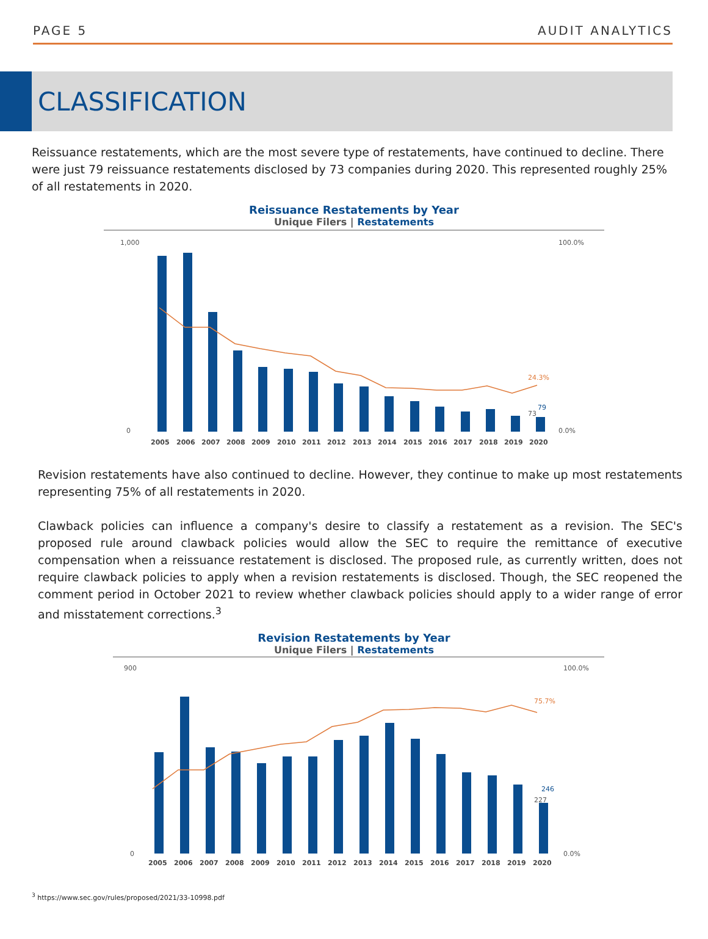PAGE 5 AUDIT ANALYTICS
CLASSIFICATION
Reissuance restatements, which are the most severe type of restatements, have continued to decline. There were just 79 reissuance restatements disclosed by 73 companies during 2020. This represented roughly 25% of all restatements in 2020.
Reissuance Restatements by Year
Unique Filers | Restatements
1,000
0
100.0%
0.0%
24.3%
73
79
2005
2006
2007
2008
2009
2010
2011
2012
2013
2014
2015
2016
2017
2018
2019
2020
Revision restatements have also continued to decline. However, they continue to make up most restatements representing 75% of all restatements in 2020.
Clawback policies can influence a company's desire to classify a restatement as a revision. The SEC's proposed rule around clawback policies would allow the SEC to require the remittance of executive compensation when a reissuance restatement is disclosed. The proposed rule, as currently written, does not require clawback policies to apply when a revision restatements is disclosed. Though, the SEC reopened the comment period in October 2021 to review whether clawback policies should apply to a wider range of error and misstatement corrections.<sup>3</sup>
Revision Restatements by Year
Unique Filers | Restatements
900
0
100.0%
0.0%
75.7%
246
227
2005
2006
2007
2008
2009
2010
2011
2012
2013
2014
2015
2016
2017
2018
2019
2020
<sup>3</sup> https://www.sec.gov/rules/proposed/2021/33-10998.pdf